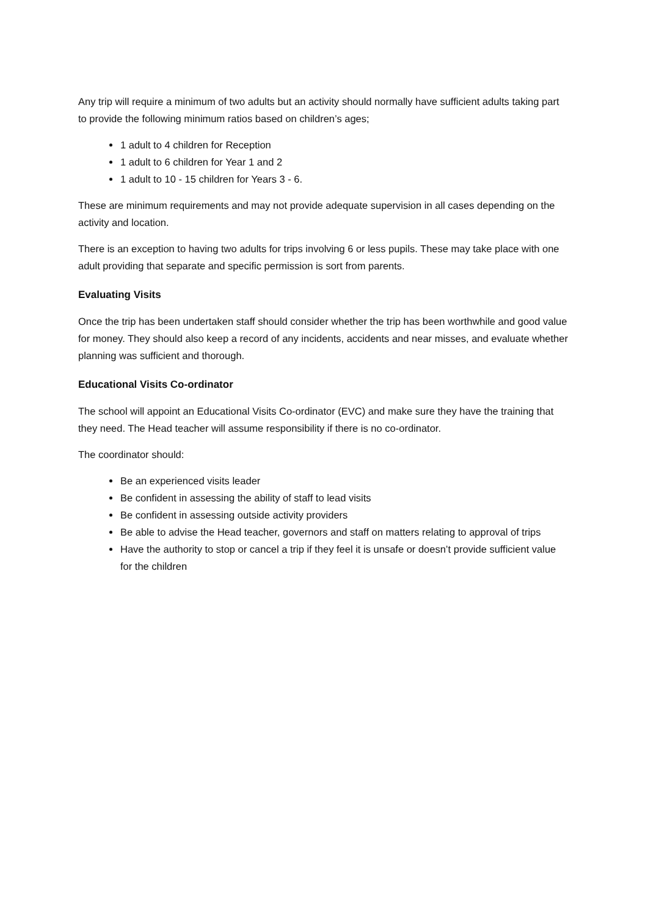Any trip will require a minimum of two adults but an activity should normally have sufficient adults taking part to provide the following minimum ratios based on children’s ages;
1 adult to 4 children for Reception
1 adult to 6 children for Year 1 and 2
1 adult to 10 - 15 children for Years 3 - 6.
These are minimum requirements and may not provide adequate supervision in all cases depending on the activity and location.
There is an exception to having two adults for trips involving 6 or less pupils. These may take place with one adult providing that separate and specific permission is sort from parents.
Evaluating Visits
Once the trip has been undertaken staff should consider whether the trip has been worthwhile and good value for money. They should also keep a record of any incidents, accidents and near misses, and evaluate whether planning was sufficient and thorough.
Educational Visits Co-ordinator
The school will appoint an Educational Visits Co-ordinator (EVC) and make sure they have the training that they need. The Head teacher will assume responsibility if there is no co-ordinator.
The coordinator should:
Be an experienced visits leader
Be confident in assessing the ability of staff to lead visits
Be confident in assessing outside activity providers
Be able to advise the Head teacher, governors and staff on matters relating to approval of trips
Have the authority to stop or cancel a trip if they feel it is unsafe or doesn’t provide sufficient value for the children